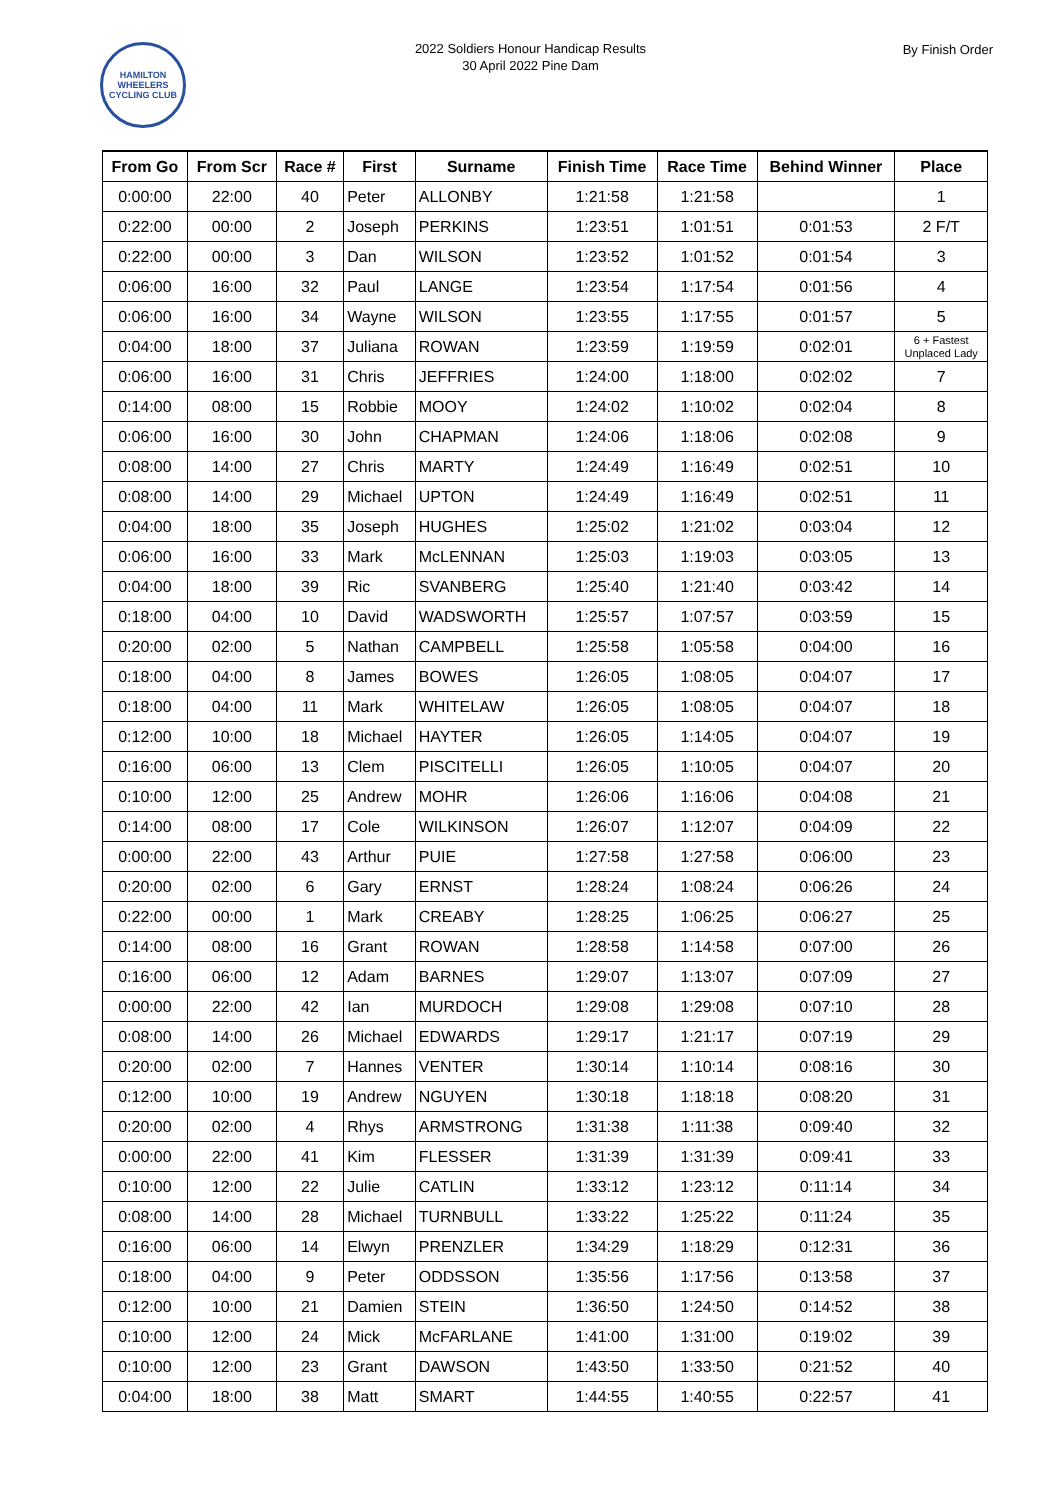HAMILTON WHEELERS CYCLING CLUB
2022 Soldiers Honour Handicap Results
30 April 2022 Pine Dam
By Finish Order
| From Go | From Scr | Race # | First | Surname | Finish Time | Race Time | Behind Winner | Place |
| --- | --- | --- | --- | --- | --- | --- | --- | --- |
| 0:00:00 | 22:00 | 40 | Peter | ALLONBY | 1:21:58 | 1:21:58 | | 1 |
| 0:22:00 | 00:00 | 2 | Joseph | PERKINS | 1:23:51 | 1:01:51 | 0:01:53 | 2 F/T |
| 0:22:00 | 00:00 | 3 | Dan | WILSON | 1:23:52 | 1:01:52 | 0:01:54 | 3 |
| 0:06:00 | 16:00 | 32 | Paul | LANGE | 1:23:54 | 1:17:54 | 0:01:56 | 4 |
| 0:06:00 | 16:00 | 34 | Wayne | WILSON | 1:23:55 | 1:17:55 | 0:01:57 | 5 |
| 0:04:00 | 18:00 | 37 | Juliana | ROWAN | 1:23:59 | 1:19:59 | 0:02:01 | 6 + Fastest Unplaced Lady |
| 0:06:00 | 16:00 | 31 | Chris | JEFFRIES | 1:24:00 | 1:18:00 | 0:02:02 | 7 |
| 0:14:00 | 08:00 | 15 | Robbie | MOOY | 1:24:02 | 1:10:02 | 0:02:04 | 8 |
| 0:06:00 | 16:00 | 30 | John | CHAPMAN | 1:24:06 | 1:18:06 | 0:02:08 | 9 |
| 0:08:00 | 14:00 | 27 | Chris | MARTY | 1:24:49 | 1:16:49 | 0:02:51 | 10 |
| 0:08:00 | 14:00 | 29 | Michael | UPTON | 1:24:49 | 1:16:49 | 0:02:51 | 11 |
| 0:04:00 | 18:00 | 35 | Joseph | HUGHES | 1:25:02 | 1:21:02 | 0:03:04 | 12 |
| 0:06:00 | 16:00 | 33 | Mark | McLENNAN | 1:25:03 | 1:19:03 | 0:03:05 | 13 |
| 0:04:00 | 18:00 | 39 | Ric | SVANBERG | 1:25:40 | 1:21:40 | 0:03:42 | 14 |
| 0:18:00 | 04:00 | 10 | David | WADSWORTH | 1:25:57 | 1:07:57 | 0:03:59 | 15 |
| 0:20:00 | 02:00 | 5 | Nathan | CAMPBELL | 1:25:58 | 1:05:58 | 0:04:00 | 16 |
| 0:18:00 | 04:00 | 8 | James | BOWES | 1:26:05 | 1:08:05 | 0:04:07 | 17 |
| 0:18:00 | 04:00 | 11 | Mark | WHITELAW | 1:26:05 | 1:08:05 | 0:04:07 | 18 |
| 0:12:00 | 10:00 | 18 | Michael | HAYTER | 1:26:05 | 1:14:05 | 0:04:07 | 19 |
| 0:16:00 | 06:00 | 13 | Clem | PISCITELLI | 1:26:05 | 1:10:05 | 0:04:07 | 20 |
| 0:10:00 | 12:00 | 25 | Andrew | MOHR | 1:26:06 | 1:16:06 | 0:04:08 | 21 |
| 0:14:00 | 08:00 | 17 | Cole | WILKINSON | 1:26:07 | 1:12:07 | 0:04:09 | 22 |
| 0:00:00 | 22:00 | 43 | Arthur | PUIE | 1:27:58 | 1:27:58 | 0:06:00 | 23 |
| 0:20:00 | 02:00 | 6 | Gary | ERNST | 1:28:24 | 1:08:24 | 0:06:26 | 24 |
| 0:22:00 | 00:00 | 1 | Mark | CREABY | 1:28:25 | 1:06:25 | 0:06:27 | 25 |
| 0:14:00 | 08:00 | 16 | Grant | ROWAN | 1:28:58 | 1:14:58 | 0:07:00 | 26 |
| 0:16:00 | 06:00 | 12 | Adam | BARNES | 1:29:07 | 1:13:07 | 0:07:09 | 27 |
| 0:00:00 | 22:00 | 42 | Ian | MURDOCH | 1:29:08 | 1:29:08 | 0:07:10 | 28 |
| 0:08:00 | 14:00 | 26 | Michael | EDWARDS | 1:29:17 | 1:21:17 | 0:07:19 | 29 |
| 0:20:00 | 02:00 | 7 | Hannes | VENTER | 1:30:14 | 1:10:14 | 0:08:16 | 30 |
| 0:12:00 | 10:00 | 19 | Andrew | NGUYEN | 1:30:18 | 1:18:18 | 0:08:20 | 31 |
| 0:20:00 | 02:00 | 4 | Rhys | ARMSTRONG | 1:31:38 | 1:11:38 | 0:09:40 | 32 |
| 0:00:00 | 22:00 | 41 | Kim | FLESSER | 1:31:39 | 1:31:39 | 0:09:41 | 33 |
| 0:10:00 | 12:00 | 22 | Julie | CATLIN | 1:33:12 | 1:23:12 | 0:11:14 | 34 |
| 0:08:00 | 14:00 | 28 | Michael | TURNBULL | 1:33:22 | 1:25:22 | 0:11:24 | 35 |
| 0:16:00 | 06:00 | 14 | Elwyn | PRENZLER | 1:34:29 | 1:18:29 | 0:12:31 | 36 |
| 0:18:00 | 04:00 | 9 | Peter | ODDSSON | 1:35:56 | 1:17:56 | 0:13:58 | 37 |
| 0:12:00 | 10:00 | 21 | Damien | STEIN | 1:36:50 | 1:24:50 | 0:14:52 | 38 |
| 0:10:00 | 12:00 | 24 | Mick | McFARLANE | 1:41:00 | 1:31:00 | 0:19:02 | 39 |
| 0:10:00 | 12:00 | 23 | Grant | DAWSON | 1:43:50 | 1:33:50 | 0:21:52 | 40 |
| 0:04:00 | 18:00 | 38 | Matt | SMART | 1:44:55 | 1:40:55 | 0:22:57 | 41 |